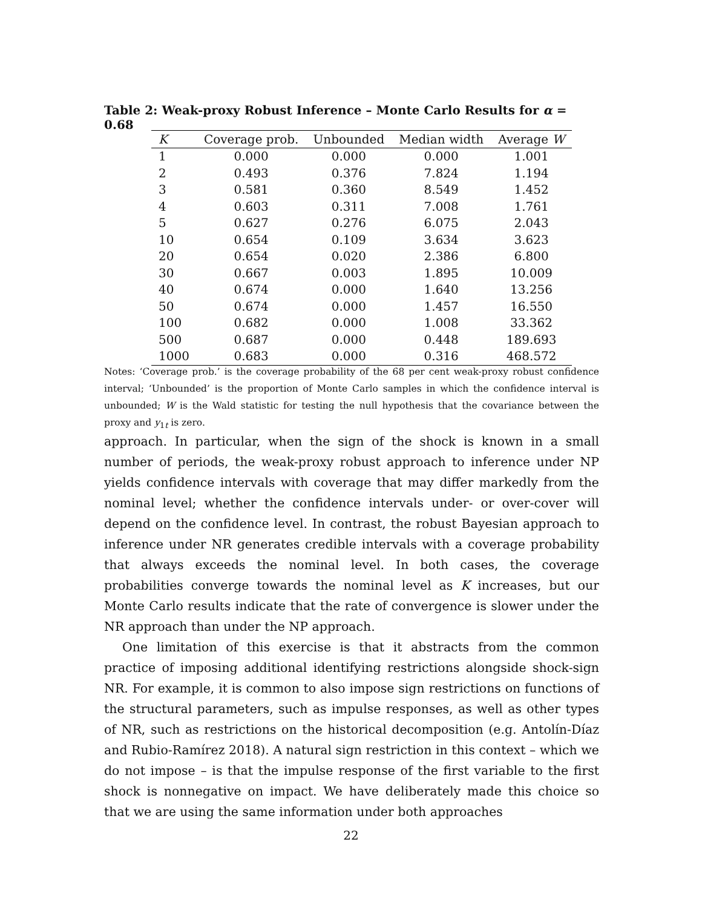Table 2: Weak-proxy Robust Inference – Monte Carlo Results for α = 0.68
| K | Coverage prob. | Unbounded | Median width | Average W |
| --- | --- | --- | --- | --- |
| 1 | 0.000 | 0.000 | 0.000 | 1.001 |
| 2 | 0.493 | 0.376 | 7.824 | 1.194 |
| 3 | 0.581 | 0.360 | 8.549 | 1.452 |
| 4 | 0.603 | 0.311 | 7.008 | 1.761 |
| 5 | 0.627 | 0.276 | 6.075 | 2.043 |
| 10 | 0.654 | 0.109 | 3.634 | 3.623 |
| 20 | 0.654 | 0.020 | 2.386 | 6.800 |
| 30 | 0.667 | 0.003 | 1.895 | 10.009 |
| 40 | 0.674 | 0.000 | 1.640 | 13.256 |
| 50 | 0.674 | 0.000 | 1.457 | 16.550 |
| 100 | 0.682 | 0.000 | 1.008 | 33.362 |
| 500 | 0.687 | 0.000 | 0.448 | 189.693 |
| 1000 | 0.683 | 0.000 | 0.316 | 468.572 |
Notes: ‘Coverage prob.’ is the coverage probability of the 68 per cent weak-proxy robust confidence interval; ‘Unbounded’ is the proportion of Monte Carlo samples in which the confidence interval is unbounded; W is the Wald statistic for testing the null hypothesis that the covariance between the proxy and y<sub>1t</sub> is zero.
approach. In particular, when the sign of the shock is known in a small number of periods, the weak-proxy robust approach to inference under NP yields confidence intervals with coverage that may differ markedly from the nominal level; whether the confidence intervals under- or over-cover will depend on the confidence level. In contrast, the robust Bayesian approach to inference under NR generates credible intervals with a coverage probability that always exceeds the nominal level. In both cases, the coverage probabilities converge towards the nominal level as K increases, but our Monte Carlo results indicate that the rate of convergence is slower under the NR approach than under the NP approach.
One limitation of this exercise is that it abstracts from the common practice of imposing additional identifying restrictions alongside shock-sign NR. For example, it is common to also impose sign restrictions on functions of the structural parameters, such as impulse responses, as well as other types of NR, such as restrictions on the historical decomposition (e.g. Antolín-Díaz and Rubio-Ramírez 2018). A natural sign restriction in this context – which we do not impose – is that the impulse response of the first variable to the first shock is nonnegative on impact. We have deliberately made this choice so that we are using the same information under both approaches
22